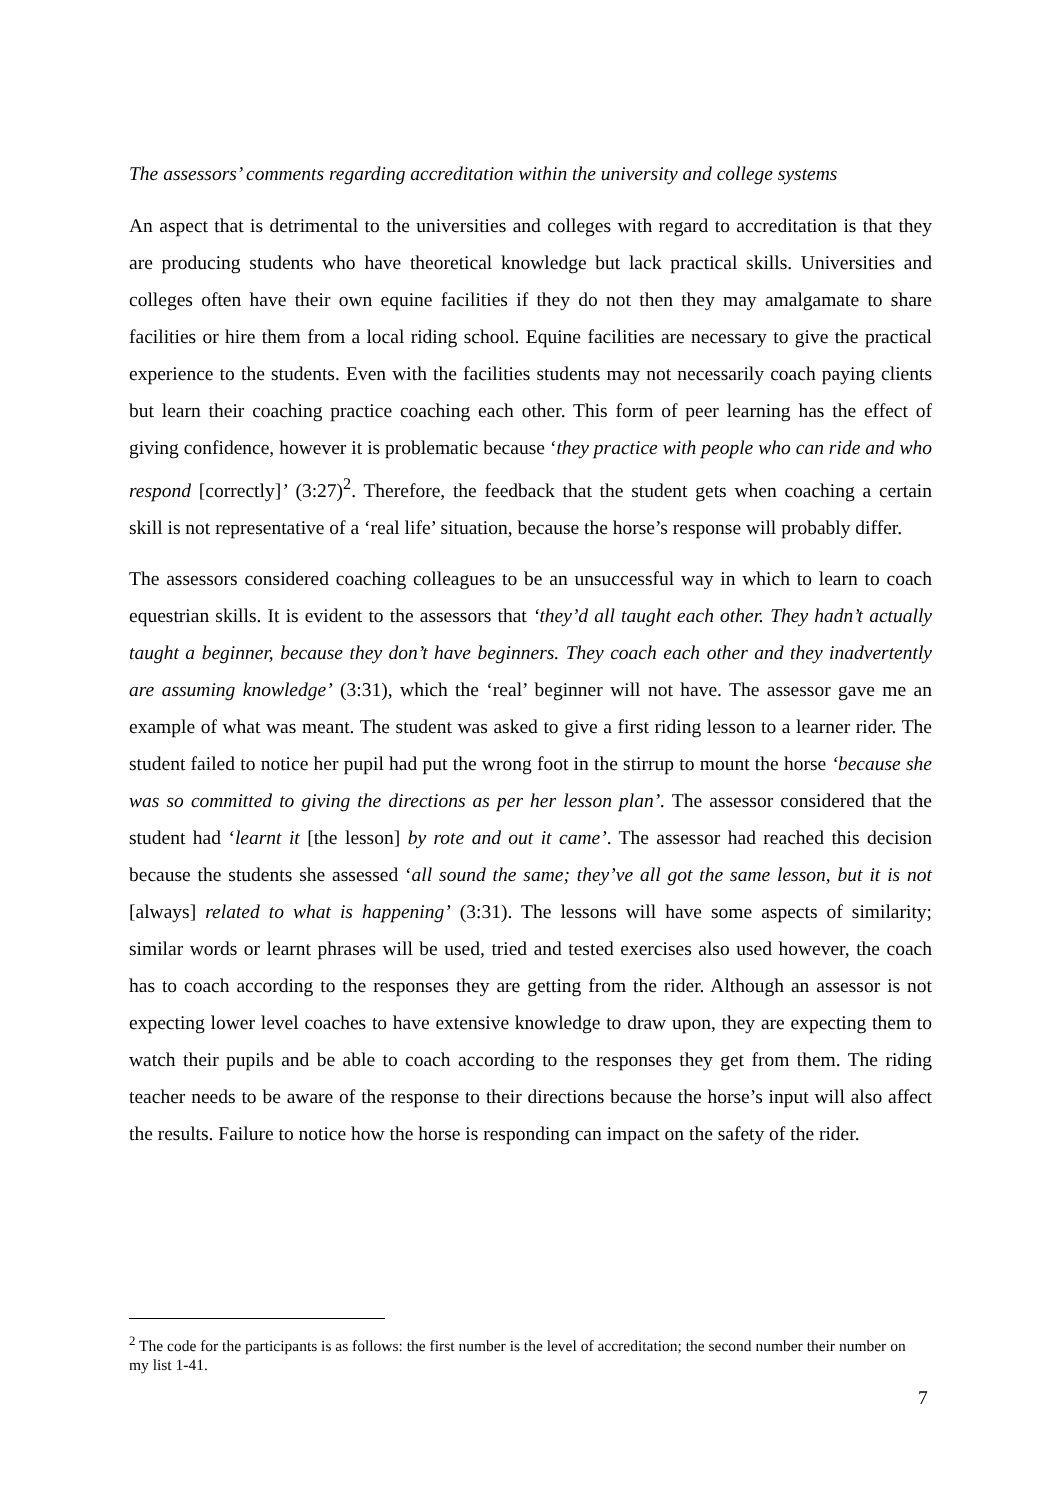The assessors’ comments regarding accreditation within the university and college systems
An aspect that is detrimental to the universities and colleges with regard to accreditation is that they are producing students who have theoretical knowledge but lack practical skills. Universities and colleges often have their own equine facilities if they do not then they may amalgamate to share facilities or hire them from a local riding school. Equine facilities are necessary to give the practical experience to the students. Even with the facilities students may not necessarily coach paying clients but learn their coaching practice coaching each other. This form of peer learning has the effect of giving confidence, however it is problematic because ‘they practice with people who can ride and who respond [correctly]’ (3:27)<sup>2</sup>. Therefore, the feedback that the student gets when coaching a certain skill is not representative of a ‘real life’ situation, because the horse’s response will probably differ.
The assessors considered coaching colleagues to be an unsuccessful way in which to learn to coach equestrian skills. It is evident to the assessors that ‘they’d all taught each other. They hadn’t actually taught a beginner, because they don’t have beginners. They coach each other and they inadvertently are assuming knowledge’ (3:31), which the ‘real’ beginner will not have. The assessor gave me an example of what was meant. The student was asked to give a first riding lesson to a learner rider. The student failed to notice her pupil had put the wrong foot in the stirrup to mount the horse ‘because she was so committed to giving the directions as per her lesson plan’. The assessor considered that the student had ‘learnt it [the lesson] by rote and out it came’. The assessor had reached this decision because the students she assessed ‘all sound the same; they’ve all got the same lesson, but it is not [always] related to what is happening’ (3:31). The lessons will have some aspects of similarity; similar words or learnt phrases will be used, tried and tested exercises also used however, the coach has to coach according to the responses they are getting from the rider. Although an assessor is not expecting lower level coaches to have extensive knowledge to draw upon, they are expecting them to watch their pupils and be able to coach according to the responses they get from them. The riding teacher needs to be aware of the response to their directions because the horse’s input will also affect the results. Failure to notice how the horse is responding can impact on the safety of the rider.
<sup>2</sup> The code for the participants is as follows: the first number is the level of accreditation; the second number their number on my list 1-41.
7